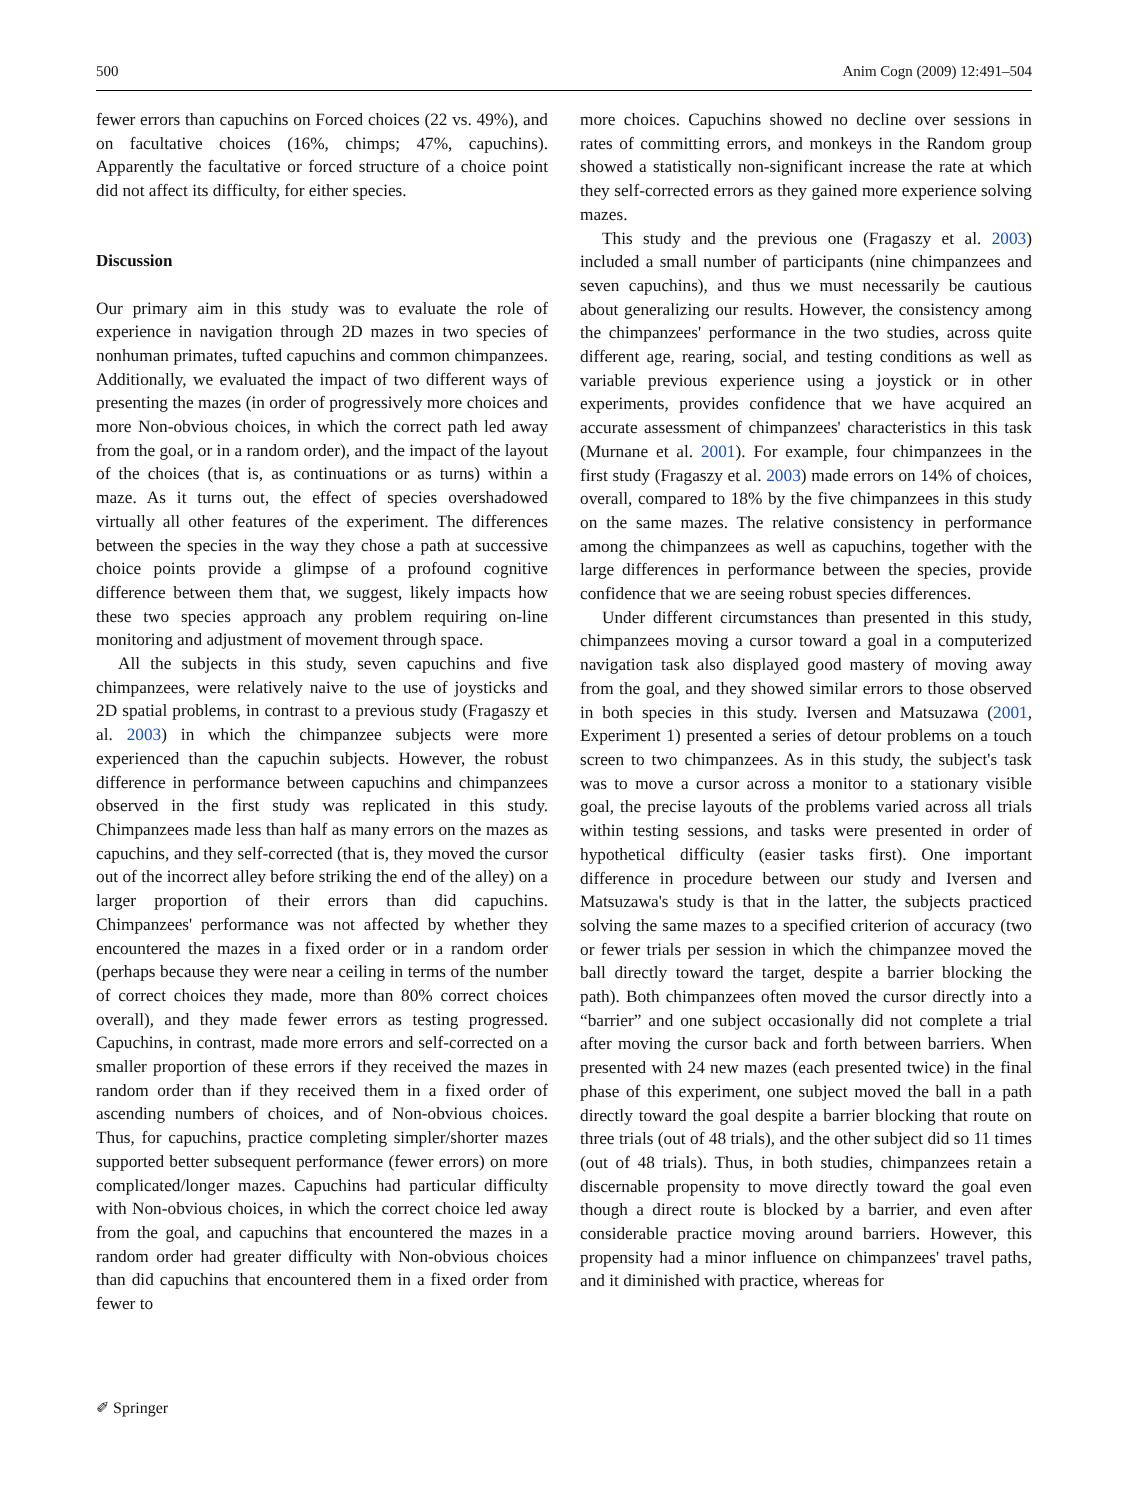500 Anim Cogn (2009) 12:491–504
fewer errors than capuchins on Forced choices (22 vs. 49%), and on facultative choices (16%, chimps; 47%, capuchins). Apparently the facultative or forced structure of a choice point did not affect its difficulty, for either species.
Discussion
Our primary aim in this study was to evaluate the role of experience in navigation through 2D mazes in two species of nonhuman primates, tufted capuchins and common chimpanzees. Additionally, we evaluated the impact of two different ways of presenting the mazes (in order of progressively more choices and more Non-obvious choices, in which the correct path led away from the goal, or in a random order), and the impact of the layout of the choices (that is, as continuations or as turns) within a maze. As it turns out, the effect of species overshadowed virtually all other features of the experiment. The differences between the species in the way they chose a path at successive choice points provide a glimpse of a profound cognitive difference between them that, we suggest, likely impacts how these two species approach any problem requiring on-line monitoring and adjustment of movement through space.
All the subjects in this study, seven capuchins and five chimpanzees, were relatively naive to the use of joysticks and 2D spatial problems, in contrast to a previous study (Fragaszy et al. 2003) in which the chimpanzee subjects were more experienced than the capuchin subjects. However, the robust difference in performance between capuchins and chimpanzees observed in the first study was replicated in this study. Chimpanzees made less than half as many errors on the mazes as capuchins, and they self-corrected (that is, they moved the cursor out of the incorrect alley before striking the end of the alley) on a larger proportion of their errors than did capuchins. Chimpanzees' performance was not affected by whether they encountered the mazes in a fixed order or in a random order (perhaps because they were near a ceiling in terms of the number of correct choices they made, more than 80% correct choices overall), and they made fewer errors as testing progressed. Capuchins, in contrast, made more errors and self-corrected on a smaller proportion of these errors if they received the mazes in random order than if they received them in a fixed order of ascending numbers of choices, and of Non-obvious choices. Thus, for capuchins, practice completing simpler/shorter mazes supported better subsequent performance (fewer errors) on more complicated/longer mazes. Capuchins had particular difficulty with Non-obvious choices, in which the correct choice led away from the goal, and capuchins that encountered the mazes in a random order had greater difficulty with Non-obvious choices than did capuchins that encountered them in a fixed order from fewer to
more choices. Capuchins showed no decline over sessions in rates of committing errors, and monkeys in the Random group showed a statistically non-significant increase the rate at which they self-corrected errors as they gained more experience solving mazes.
This study and the previous one (Fragaszy et al. 2003) included a small number of participants (nine chimpanzees and seven capuchins), and thus we must necessarily be cautious about generalizing our results. However, the consistency among the chimpanzees' performance in the two studies, across quite different age, rearing, social, and testing conditions as well as variable previous experience using a joystick or in other experiments, provides confidence that we have acquired an accurate assessment of chimpanzees' characteristics in this task (Murnane et al. 2001). For example, four chimpanzees in the first study (Fragaszy et al. 2003) made errors on 14% of choices, overall, compared to 18% by the five chimpanzees in this study on the same mazes. The relative consistency in performance among the chimpanzees as well as capuchins, together with the large differences in performance between the species, provide confidence that we are seeing robust species differences.
Under different circumstances than presented in this study, chimpanzees moving a cursor toward a goal in a computerized navigation task also displayed good mastery of moving away from the goal, and they showed similar errors to those observed in both species in this study. Iversen and Matsuzawa (2001, Experiment 1) presented a series of detour problems on a touch screen to two chimpanzees. As in this study, the subject's task was to move a cursor across a monitor to a stationary visible goal, the precise layouts of the problems varied across all trials within testing sessions, and tasks were presented in order of hypothetical difficulty (easier tasks first). One important difference in procedure between our study and Iversen and Matsuzawa's study is that in the latter, the subjects practiced solving the same mazes to a specified criterion of accuracy (two or fewer trials per session in which the chimpanzee moved the ball directly toward the target, despite a barrier blocking the path). Both chimpanzees often moved the cursor directly into a “barrier” and one subject occasionally did not complete a trial after moving the cursor back and forth between barriers. When presented with 24 new mazes (each presented twice) in the final phase of this experiment, one subject moved the ball in a path directly toward the goal despite a barrier blocking that route on three trials (out of 48 trials), and the other subject did so 11 times (out of 48 trials). Thus, in both studies, chimpanzees retain a discernable propensity to move directly toward the goal even though a direct route is blocked by a barrier, and even after considerable practice moving around barriers. However, this propensity had a minor influence on chimpanzees' travel paths, and it diminished with practice, whereas for
✐ Springer